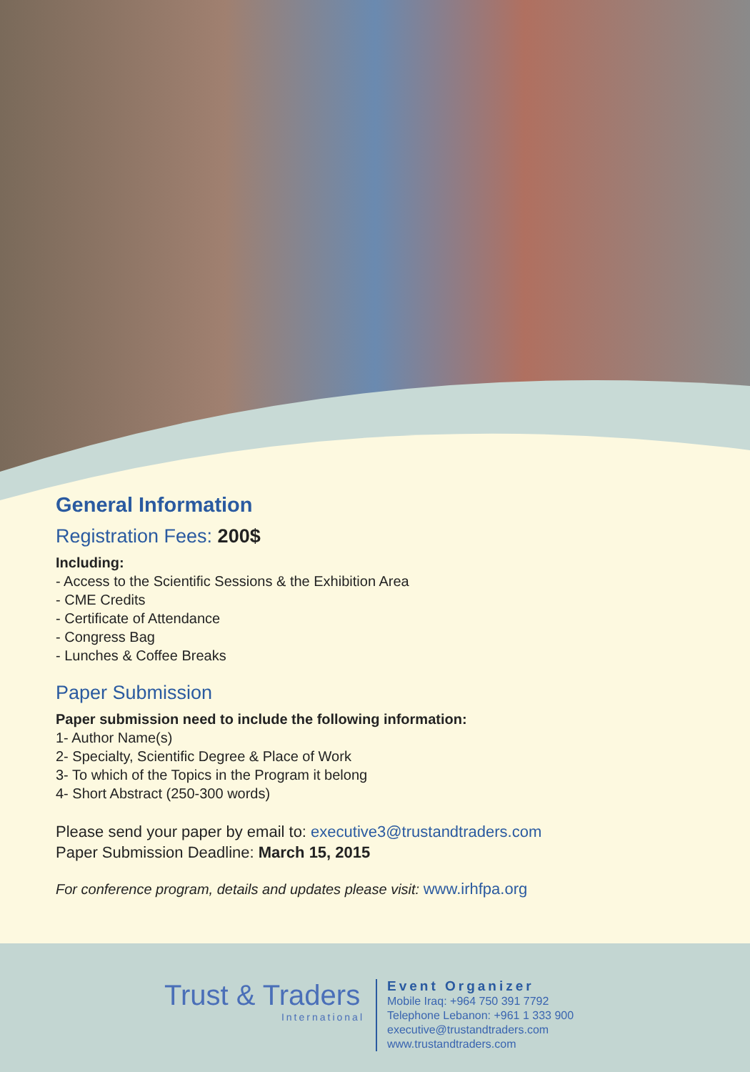General Information
Registration Fees: 200$
Including:
- Access to the Scientific Sessions & the Exhibition Area
- CME Credits
- Certificate of Attendance
- Congress Bag
- Lunches & Coffee Breaks
Paper Submission
Paper submission need to include the following information:
1- Author Name(s)
2- Specialty, Scientific Degree & Place of Work
3- To which of the Topics in the Program it belong
4- Short Abstract (250-300 words)
Please send your paper by email to: executive3@trustandtraders.com
Paper Submission Deadline: March 15, 2015
For conference program, details and updates please visit: www.irhfpa.org
Trust & Traders
International
Event Organizer
Mobile Iraq: +964 750 391 7792
Telephone Lebanon: +961 1 333 900
executive@trustandtraders.com
www.trustandtraders.com